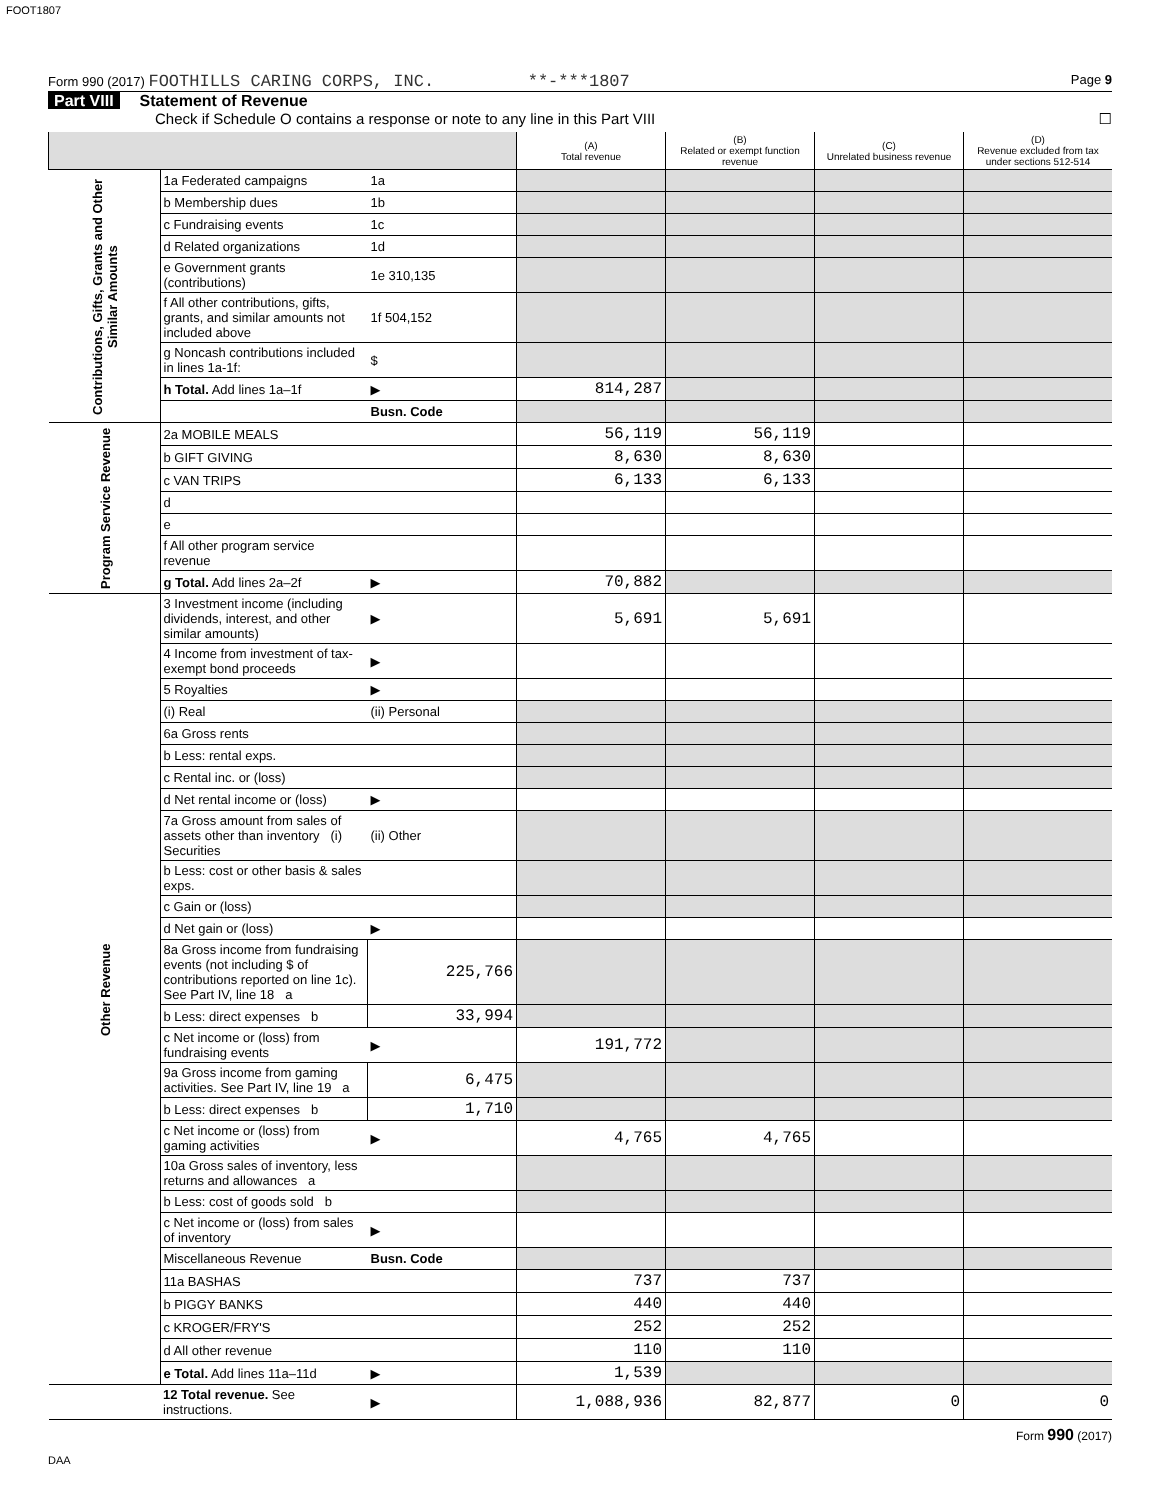FOOT1807
Form 990 (2017) FOOTHILLS CARING CORPS, INC. **-***1807
Page 9
Part VIII Statement of Revenue
Check if Schedule O contains a response or note to any line in this Part VIII
☐
| | | | (A) Total revenue | (B) Related or exempt function revenue | (C) Unrelated business revenue | (D) Revenue excluded from tax under sections 512-514 |
| --- | --- | --- | --- | --- | --- | --- |
| Contributions, Gifts, Grants and Other Similar Amounts | 1a Federated campaigns | 1a | | | | |
| | b Membership dues | 1b | | | | |
| | c Fundraising events | 1c | | | | |
| | d Related organizations | 1d | | | | |
| | e Government grants (contributions) | 1e 310,135 | | | | |
| | f All other contributions, gifts, grants, and similar amounts not included above | 1f 504,152 | | | | |
| | g Noncash contributions included in lines 1a-1f: | $ | | | | |
| | h Total. Add lines 1a–1f | ▶ | 814,287 | | | |
| | | Busn. Code | | | | |
| Program Service Revenue | 2a MOBILE MEALS | | 56,119 | 56,119 | | |
| | b GIFT GIVING | | 8,630 | 8,630 | | |
| | c VAN TRIPS | | 6,133 | 6,133 | | |
| | d | | | | | |
| | e | | | | | |
| | f All other program service revenue | | | | | |
| | g Total. Add lines 2a–2f | ▶ | 70,882 | | | |
| Other Revenue | 3 Investment income (including dividends, interest, and other similar amounts) | ▶ | 5,691 | 5,691 | | |
| | 4 Income from investment of tax-exempt bond proceeds | ▶ | | | | |
| | 5 Royalties | ▶ | | | | |
| | (i) Real | (ii) Personal | | | | |
| | 6a Gross rents | | | | | |
| | b Less: rental exps. | | | | | |
| | c Rental inc. or (loss) | | | | | |
| | d Net rental income or (loss) | ▶ | | | | |
| | 7a Gross amount from sales of assets other than inventory (i) Securities | (ii) Other | | | | |
| | b Less: cost or other basis & sales exps. | | | | | |
| | c Gain or (loss) | | | | | |
| | d Net gain or (loss) | ▶ | | | | |
| | 8a Gross income from fundraising events (not including $ of contributions reported on line 1c). See Part IV, line 18 a | 225,766 | | | | |
| | b Less: direct expenses b | 33,994 | | | | |
| | c Net income or (loss) from fundraising events | ▶ | 191,772 | | | |
| | 9a Gross income from gaming activities. See Part IV, line 19 a | 6,475 | | | | |
| | b Less: direct expenses b | 1,710 | | | | |
| | c Net income or (loss) from gaming activities | ▶ | 4,765 | 4,765 | | |
| | 10a Gross sales of inventory, less returns and allowances a | | | | | |
| | b Less: cost of goods sold b | | | | | |
| | c Net income or (loss) from sales of inventory | ▶ | | | | |
| | Miscellaneous Revenue | Busn. Code | | | | |
| | 11a BASHAS | | 737 | 737 | | |
| | b PIGGY BANKS | | 440 | 440 | | |
| | c KROGER/FRY'S | | 252 | 252 | | |
| | d All other revenue | | 110 | 110 | | |
| | e Total. Add lines 11a–11d | ▶ | 1,539 | | | |
| | 12 Total revenue. See instructions. | ▶ | 1,088,936 | 82,877 | 0 | 0 |
Form 990 (2017)
DAA